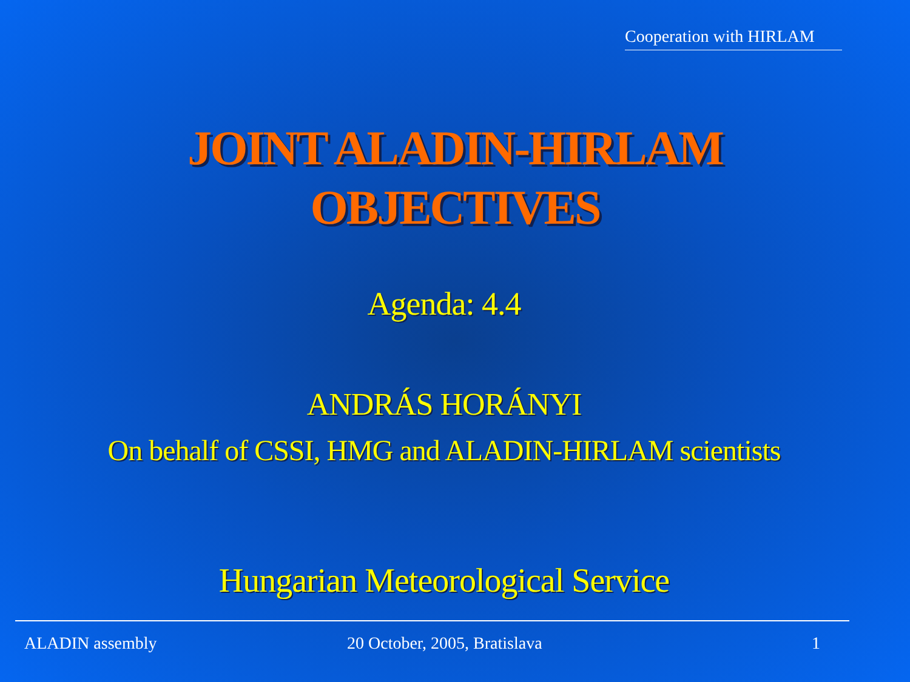Cooperation with HIRLAM
JOINT ALADIN-HIRLAM
OBJECTIVES
Agenda: 4.4
ANDRÁS HORÁNYI
On behalf of CSSI, HMG and ALADIN-HIRLAM scientists
Hungarian Meteorological Service
ALADIN assembly 20 October, 2005, Bratislava 1